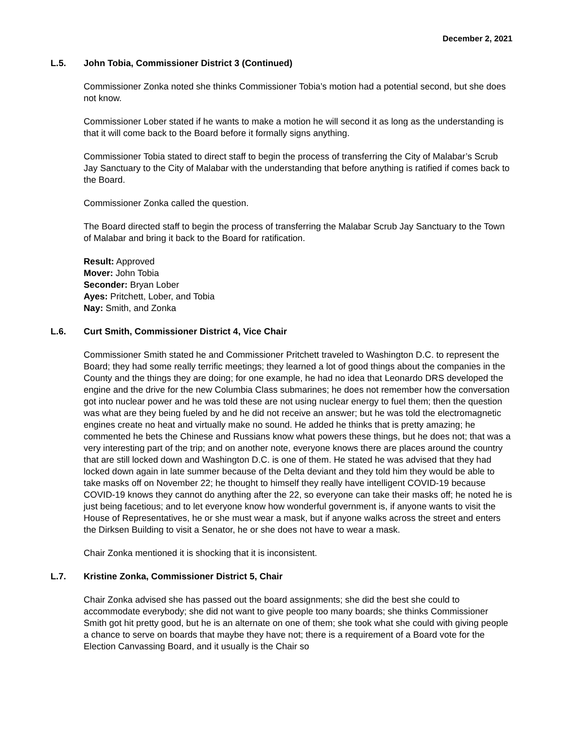December 2, 2021
L.5. John Tobia, Commissioner District 3 (Continued)
Commissioner Zonka noted she thinks Commissioner Tobia’s motion had a potential second, but she does not know.
Commissioner Lober stated if he wants to make a motion he will second it as long as the understanding is that it will come back to the Board before it formally signs anything.
Commissioner Tobia stated to direct staff to begin the process of transferring the City of Malabar’s Scrub Jay Sanctuary to the City of Malabar with the understanding that before anything is ratified if comes back to the Board.
Commissioner Zonka called the question.
The Board directed staff to begin the process of transferring the Malabar Scrub Jay Sanctuary to the Town of Malabar and bring it back to the Board for ratification.
Result: Approved
Mover: John Tobia
Seconder: Bryan Lober
Ayes: Pritchett, Lober, and Tobia
Nay: Smith, and Zonka
L.6. Curt Smith, Commissioner District 4, Vice Chair
Commissioner Smith stated he and Commissioner Pritchett traveled to Washington D.C. to represent the Board; they had some really terrific meetings; they learned a lot of good things about the companies in the County and the things they are doing; for one example, he had no idea that Leonardo DRS developed the engine and the drive for the new Columbia Class submarines; he does not remember how the conversation got into nuclear power and he was told these are not using nuclear energy to fuel them; then the question was what are they being fueled by and he did not receive an answer; but he was told the electromagnetic engines create no heat and virtually make no sound. He added he thinks that is pretty amazing; he commented he bets the Chinese and Russians know what powers these things, but he does not; that was a very interesting part of the trip; and on another note, everyone knows there are places around the country that are still locked down and Washington D.C. is one of them. He stated he was advised that they had locked down again in late summer because of the Delta deviant and they told him they would be able to take masks off on November 22; he thought to himself they really have intelligent COVID-19 because COVID-19 knows they cannot do anything after the 22, so everyone can take their masks off; he noted he is just being facetious; and to let everyone know how wonderful government is, if anyone wants to visit the House of Representatives, he or she must wear a mask, but if anyone walks across the street and enters the Dirksen Building to visit a Senator, he or she does not have to wear a mask.
Chair Zonka mentioned it is shocking that it is inconsistent.
L.7. Kristine Zonka, Commissioner District 5, Chair
Chair Zonka advised she has passed out the board assignments; she did the best she could to accommodate everybody; she did not want to give people too many boards; she thinks Commissioner Smith got hit pretty good, but he is an alternate on one of them; she took what she could with giving people a chance to serve on boards that maybe they have not; there is a requirement of a Board vote for the Election Canvassing Board, and it usually is the Chair so